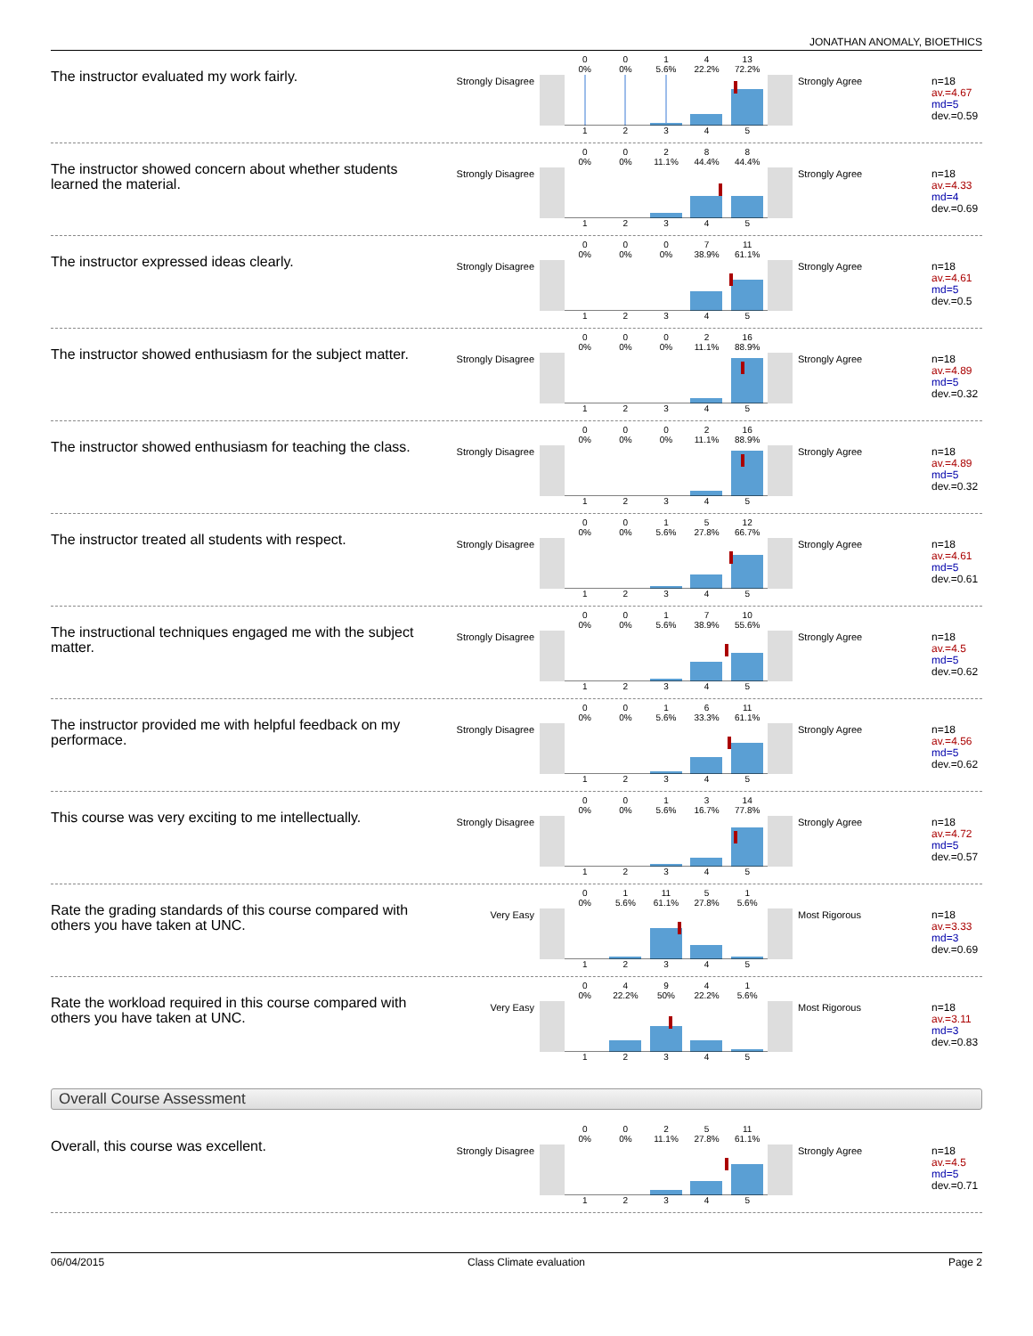JONATHAN ANOMALY, BIOETHICS
The instructor evaluated my work fairly.
Strongly Disagree
0
0%
0
0%
1
5.6%
4
22.2%
13
72.2%
1 2 3 4 5
Strongly Agree
n=18
av.=4.67
md=5
dev.=0.59
The instructor showed concern about whether students learned the material.
Strongly Disagree
0
0%
0
0%
2
11.1%
8
44.4%
8
44.4%
1 2 3 4 5
Strongly Agree
n=18
av.=4.33
md=4
dev.=0.69
The instructor expressed ideas clearly.
Strongly Disagree
0
0%
0
0%
0
0%
7
38.9%
11
61.1%
1 2 3 4 5
Strongly Agree
n=18
av.=4.61
md=5
dev.=0.5
The instructor showed enthusiasm for the subject matter.
Strongly Disagree
0
0%
0
0%
0
0%
2
11.1%
16
88.9%
1 2 3 4 5
Strongly Agree
n=18
av.=4.89
md=5
dev.=0.32
The instructor showed enthusiasm for teaching the class.
Strongly Disagree
0
0%
0
0%
0
0%
2
11.1%
16
88.9%
1 2 3 4 5
Strongly Agree
n=18
av.=4.89
md=5
dev.=0.32
The instructor treated all students with respect.
Strongly Disagree
0
0%
0
0%
1
5.6%
5
27.8%
12
66.7%
1 2 3 4 5
Strongly Agree
n=18
av.=4.61
md=5
dev.=0.61
The instructional techniques engaged me with the subject matter.
Strongly Disagree
0
0%
0
0%
1
5.6%
7
38.9%
10
55.6%
1 2 3 4 5
Strongly Agree
n=18
av.=4.5
md=5
dev.=0.62
The instructor provided me with helpful feedback on my performace.
Strongly Disagree
0
0%
0
0%
1
5.6%
6
33.3%
11
61.1%
1 2 3 4 5
Strongly Agree
n=18
av.=4.56
md=5
dev.=0.62
This course was very exciting to me intellectually.
Strongly Disagree
0
0%
0
0%
1
5.6%
3
16.7%
14
77.8%
1 2 3 4 5
Strongly Agree
n=18
av.=4.72
md=5
dev.=0.57
Rate the grading standards of this course compared with others you have taken at UNC.
Very Easy
0
0%
1
5.6%
11
61.1%
5
27.8%
1
5.6%
1 2 3 4 5
Most Rigorous
n=18
av.=3.33
md=3
dev.=0.69
Rate the workload required in this course compared with others you have taken at UNC.
Very Easy
0
0%
4
22.2%
9
50%
4
22.2%
1
5.6%
1 2 3 4 5
Most Rigorous
n=18
av.=3.11
md=3
dev.=0.83
Overall Course Assessment
Overall, this course was excellent.
Strongly Disagree
0
0%
0
0%
2
11.1%
5
27.8%
11
61.1%
1 2 3 4 5
Strongly Agree
n=18
av.=4.5
md=5
dev.=0.71
06/04/2015 Class Climate evaluation Page 2